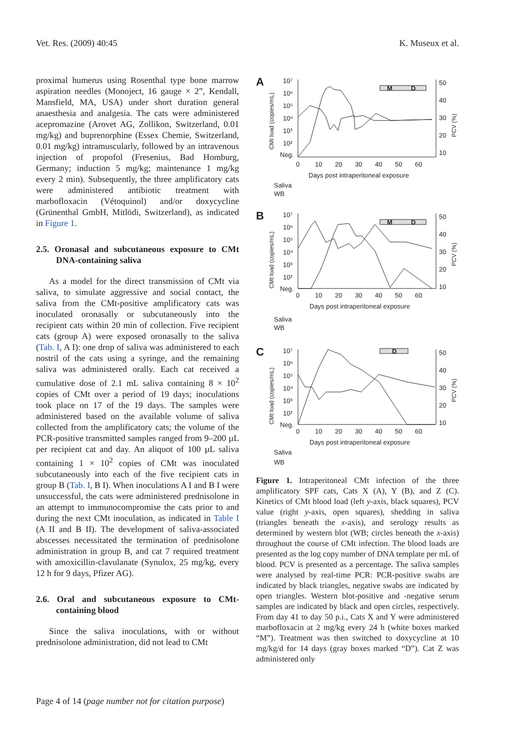Vet. Res. (2009) 40:45 K. Museux et al.
proximal humerus using Rosenthal type bone marrow aspiration needles (Monoject, 16 gauge × 2”, Kendall, Mansfield, MA, USA) under short duration general anaesthesia and analgesia. The cats were administered acepromazine (Arovet AG, Zollikon, Switzerland, 0.01 mg/kg) and buprenorphine (Essex Chemie, Switzerland, 0.01 mg/kg) intramuscularly, followed by an intravenous injection of propofol (Fresenius, Bad Homburg, Germany; induction 5 mg/kg; maintenance 1 mg/kg every 2 min). Subsequently, the three amplificatory cats were administered antibiotic treatment with marbofloxacin (Vétoquinol) and/or doxycycline (Grünenthal GmbH, Mitlödi, Switzerland), as indicated in Figure 1.
2.5. Oronasal and subcutaneous exposure to CMt DNA-containing saliva
As a model for the direct transmission of CMt via saliva, to simulate aggressive and social contact, the saliva from the CMt-positive amplificatory cats was inoculated oronasally or subcutaneously into the recipient cats within 20 min of collection. Five recipient cats (group A) were exposed oronasally to the saliva (Tab. I, A I): one drop of saliva was administered to each nostril of the cats using a syringe, and the remaining saliva was administered orally. Each cat received a cumulative dose of 2.1 mL saliva containing 8 × 10<sup>2</sup> copies of CMt over a period of 19 days; inoculations took place on 17 of the 19 days. The samples were administered based on the available volume of saliva collected from the amplificatory cats; the volume of the PCR-positive transmitted samples ranged from 9–200 µL per recipient cat and day. An aliquot of 100 µL saliva containing 1 × 10<sup>2</sup> copies of CMt was inoculated subcutaneously into each of the five recipient cats in group B (Tab. I, B I). When inoculations A I and B I were unsuccessful, the cats were administered prednisolone in an attempt to immunocompromise the cats prior to and during the next CMt inoculation, as indicated in Table I (A II and B II). The development of saliva-associated abscesses necessitated the termination of prednisolone administration in group B, and cat 7 required treatment with amoxicillin-clavulanate (Synulox, 25 mg/kg, every 12 h for 9 days, Pfizer AG).
2.6. Oral and subcutaneous exposure to CMt-containing blood
Since the saliva inoculations, with or without prednisolone administration, did not lead to CMt
A
10⁷
10⁶
10⁵
10⁴
10³
10²
Neg.
50
40
30
20
10
0
10
20
30
40
50
60
Days post intraperitoneal exposure
Saliva
WB
CMt load (copies/mL)
PCV (%)
M
D
B
10⁷
10⁶
10⁵
10⁴
10³
10²
Neg.
50
40
30
20
10
0
10
20
30
40
50
60
Days post intraperitoneal exposure
Saliva
WB
CMt load (copies/mL)
PCV (%)
M
D
C
10⁷
10⁶
10⁵
10⁴
10³
10²
Neg.
50
40
30
20
10
0
10
20
30
40
50
60
Days post intraperitoneal exposure
Saliva
WB
CMt load (copies/mL)
PCV (%)
D
Figure 1. Intraperitoneal CMt infection of the three amplificatory SPF cats, Cats X (A), Y (B), and Z (C). Kinetics of CMt blood load (left y-axis, black squares), PCV value (right y-axis, open squares), shedding in saliva (triangles beneath the x-axis), and serology results as determined by western blot (WB; circles beneath the x-axis) throughout the course of CMt infection. The blood loads are presented as the log copy number of DNA template per mL of blood. PCV is presented as a percentage. The saliva samples were analysed by real-time PCR: PCR-positive swabs are indicated by black triangles, negative swabs are indicated by open triangles. Western blot-positive and -negative serum samples are indicated by black and open circles, respectively. From day 41 to day 50 p.i., Cats X and Y were administered marbofloxacin at 2 mg/kg every 24 h (white boxes marked “M”). Treatment was then switched to doxycycline at 10 mg/kg/d for 14 days (gray boxes marked “D”). Cat Z was administered only
Page 4 of 14 (page number not for citation purpose)